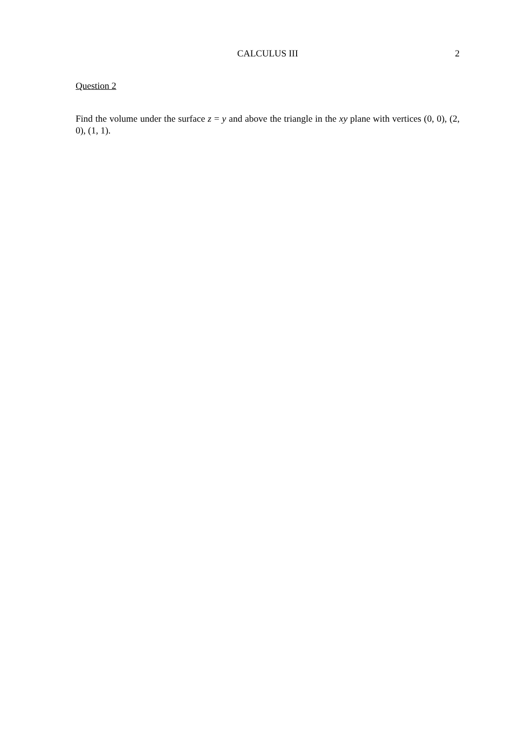CALCULUS III
2
Question 2
Find the volume under the surface z = y and above the triangle in the xy plane with vertices (0, 0), (2, 0), (1, 1).